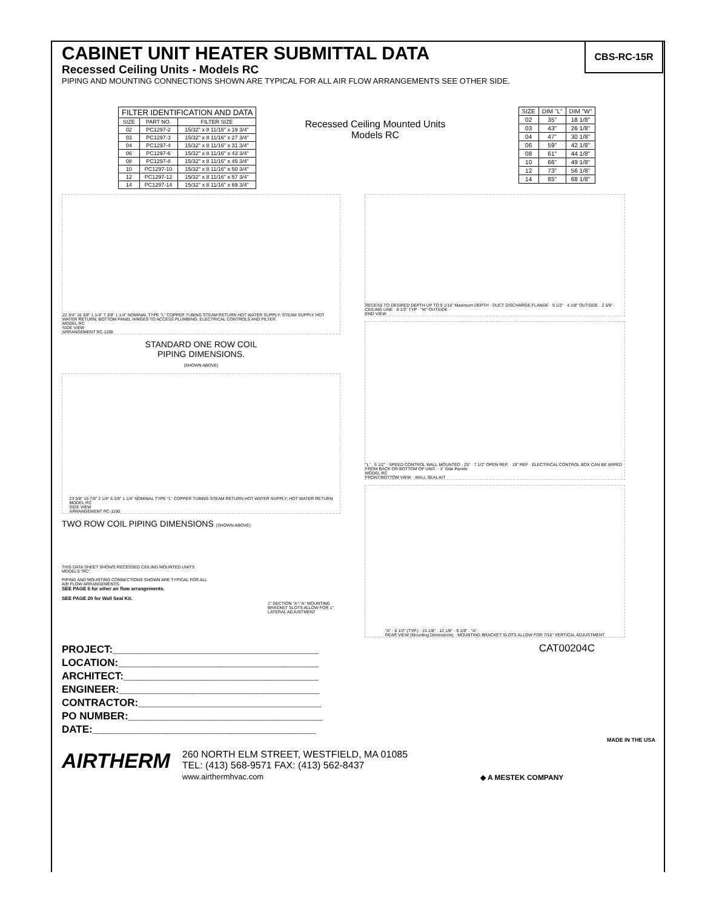CBS-RC-15R
CABINET UNIT HEATER SUBMITTAL DATA
Recessed Ceiling Units - Models RC
PIPING AND MOUNTING CONNECTIONS SHOWN ARE TYPICAL FOR ALL AIR FLOW ARRANGEMENTS SEE OTHER SIDE.
| FILTER IDENTIFICATION AND DATA | | |
| --- | --- | --- |
| SIZE | PART NO. | FILTER SIZE |
| 02 | PC1297-2 | 15/32" x 8 11/16" x 19 3/4" |
| 03 | PC1297-3 | 15/32" x 8 11/16" x 27 3/4" |
| 04 | PC1297-4 | 15/32" x 8 11/16" x 31 3/4" |
| 06 | PC1297-6 | 15/32" x 8 11/16" x 43 3/4" |
| 08 | PC1297-8 | 15/32" x 8 11/16" x 45 3/4" |
| 10 | PC1297-10 | 15/32" x 8 11/16" x 50 3/4" |
| 12 | PC1297-12 | 15/32" x 8 11/16" x 57 3/4" |
| 14 | PC1297-14 | 15/32" x 8 11/16" x 69 3/4" |
Recessed Ceiling Mounted Units
Models RC
| SIZE | DIM "L" | DIM "W" |
| --- | --- | --- |
| 02 | 35" | 18 1/8" |
| 03 | 43" | 26 1/8" |
| 04 | 47" | 30 1/8" |
| 06 | 59" | 42 1/8" |
| 08 | 61" | 44 1/8" |
| 10 | 66" | 49 1/8" |
| 12 | 73" | 56 1/8" |
| 14 | 85" | 68 1/8" |
22 3/4" 16 3/8" 1 1/4" 7 3/8" 1 1/4" NOMINAL TYPE "L" COPPER TUBING STEAM RETURN HOT WATER SUPPLY; STEAM SUPPLY HOT WATER RETURN; BOTTOM PANEL HINGES TO ACCESS PLUMBING, ELECTRICAL CONTROLS AND FILTER.
MODEL RC
SIDE VIEW
ARRANGEMENT RC-1190
STANDARD ONE ROW COIL
PIPING DIMENSIONS.
(SHOWN ABOVE)
23 5/8" 15 7/8" 2 1/4" 6 3/8" 1 1/4" NOMINAL TYPE "L" COPPER TUBING STEAM RETURN HOT WATER SUPPLY; HOT WATER RETURN
MODEL RC
SIDE VIEW
ARRANGEMENT RC-1190
TWO ROW COIL PIPING DIMENSIONS (SHOWN ABOVE)
THIS DATA SHEET SHOWS RECESSED CEILING MOUNTED UNITS MODELS "RC".
PIPING AND MOUNTING CONNECTIONS SHOWN ARE TYPICAL FOR ALL AIR FLOW ARRANGEMENTS.
SEE PAGE 6 for other air flow arrangements.
SEE PAGE 20 for Wall Seal Kit.
1" SECTION "A"-"A" MOUNTING BRACKET SLOTS ALLOW FOR 1" LATERAL ADJUSTMENT
RECESS TO DESIRED DEPTH UP TO 9 1/16" Maximum DEPTH · DUCT DISCHARGE FLANGE · 9 1/2" · 4 1/8" OUTSIDE · 2 5/8" · CEILING LINE · 8 1/2" TYP · "W" OUTSIDE
END VIEW
"L" · 5 1/2" · SPEED CONTROL WALL MOUNTED · 25" · 7 1/2" OPEN REF. · 19" REF · ELECTRICAL CONTROL BOX CAN BE WIRED FROM BACK OR BOTTOM OF UNIT. · 1" Side Panels
MODEL RC
FRONT/BOTTOM VIEW · WALL SEAL KIT
"A" · 6 1/2" (TYP.) · 15 1/8" · 12 1/8" · 9 1/8" · "A"
REAR VIEW (Mounting Dimensions) · MOUNTING BRACKET SLOTS ALLOW FOR 7/16" VERTICAL ADJUSTMENT
PROJECT:____________________________________
LOCATION:___________________________________
ARCHITECT:__________________________________
ENGINEER:___________________________________
CONTRACTOR:________________________________
PO NUMBER:__________________________________
DATE:_______________________________________
CAT00204C
MADE IN THE USA
AIRTHERM
260 NORTH ELM STREET, WESTFIELD, MA 01085
TEL: (413) 568-9571 FAX: (413) 562-8437
www.airthermhvac.com
◆ A MESTEK COMPANY